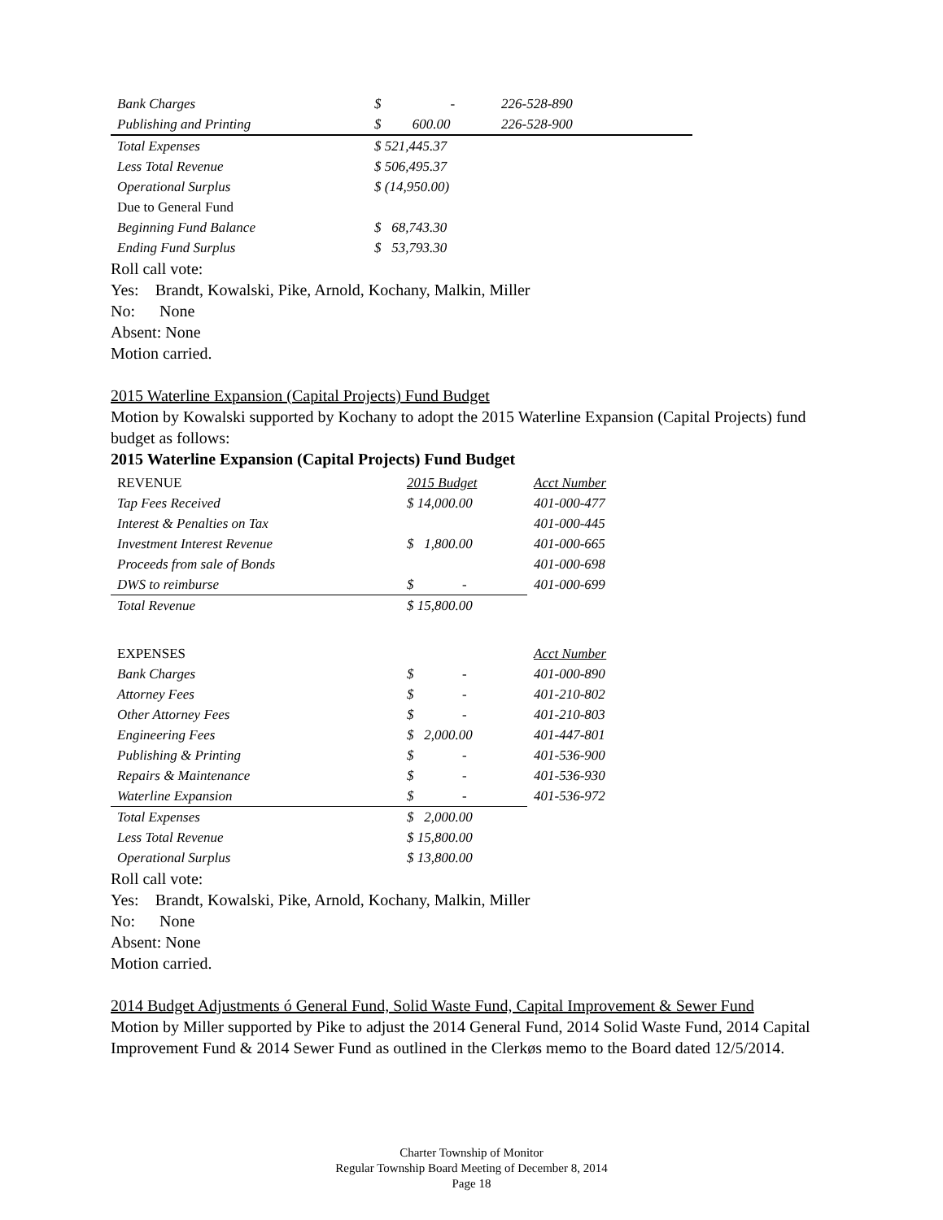| Bank Charges | $ - | 226-528-890 |
| Publishing and Printing | $ 600.00 | 226-528-900 |
| Total Expenses | $ 521,445.37 | |
| Less Total Revenue | $ 506,495.37 | |
| Operational Surplus | $ (14,950.00) | |
| Due to General Fund | | |
| Beginning Fund Balance | $ 68,743.30 | |
| Ending Fund Surplus | $ 53,793.30 | |
Roll call vote:
Yes: Brandt, Kowalski, Pike, Arnold, Kochany, Malkin, Miller
No: None
Absent: None
Motion carried.
2015 Waterline Expansion (Capital Projects) Fund Budget
Motion by Kowalski supported by Kochany to adopt the 2015 Waterline Expansion (Capital Projects) fund budget as follows:
2015 Waterline Expansion (Capital Projects) Fund Budget
| REVENUE | 2015 Budget | Acct Number |
| Tap Fees Received | $ 14,000.00 | 401-000-477 |
| Interest & Penalties on Tax | | 401-000-445 |
| Investment Interest Revenue | $ 1,800.00 | 401-000-665 |
| Proceeds from sale of Bonds | | 401-000-698 |
| DWS to reimburse | $ - | 401-000-699 |
| Total Revenue | $ 15,800.00 | |
| EXPENSES | | Acct Number |
| Bank Charges | $ - | 401-000-890 |
| Attorney Fees | $ - | 401-210-802 |
| Other Attorney Fees | $ - | 401-210-803 |
| Engineering Fees | $ 2,000.00 | 401-447-801 |
| Publishing & Printing | $ - | 401-536-900 |
| Repairs & Maintenance | $ - | 401-536-930 |
| Waterline Expansion | $ - | 401-536-972 |
| Total Expenses | $ 2,000.00 | |
| Less Total Revenue | $ 15,800.00 | |
| Operational Surplus | $ 13,800.00 | |
Roll call vote:
Yes: Brandt, Kowalski, Pike, Arnold, Kochany, Malkin, Miller
No: None
Absent: None
Motion carried.
2014 Budget Adjustments ó General Fund, Solid Waste Fund, Capital Improvement & Sewer Fund
Motion by Miller supported by Pike to adjust the 2014 General Fund, 2014 Solid Waste Fund, 2014 Capital Improvement Fund & 2014 Sewer Fund as outlined in the Clerkøs memo to the Board dated 12/5/2014.
Charter Township of Monitor
Regular Township Board Meeting of December 8, 2014
Page 18